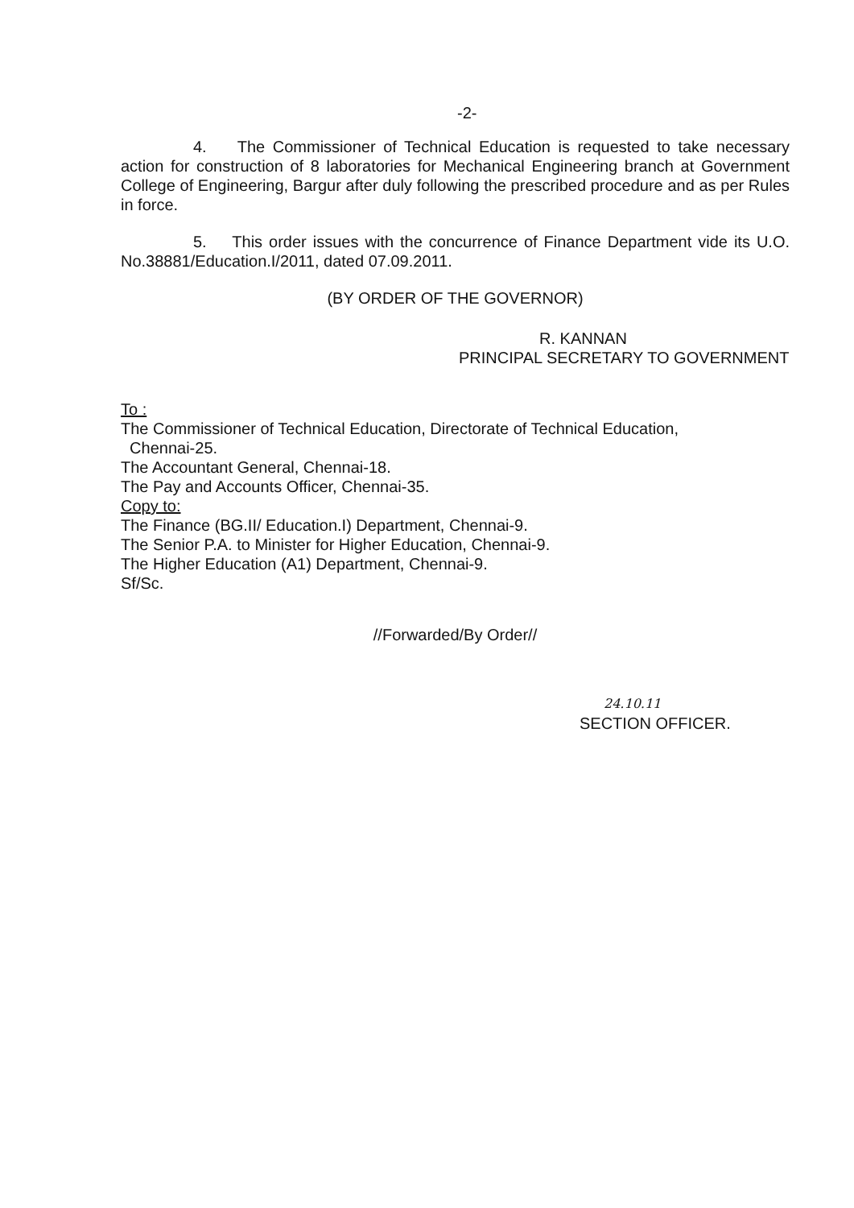-2-
4. The Commissioner of Technical Education is requested to take necessary action for construction of 8 laboratories for Mechanical Engineering branch at Government College of Engineering, Bargur after duly following the prescribed procedure and as per Rules in force.
5. This order issues with the concurrence of Finance Department vide its U.O. No.38881/Education.I/2011, dated 07.09.2011.
(BY ORDER OF THE GOVERNOR)
R. KANNAN
PRINCIPAL SECRETARY TO GOVERNMENT
To :
The Commissioner of Technical Education, Directorate of Technical Education,
Chennai-25.
The Accountant General, Chennai-18.
The Pay and Accounts Officer, Chennai-35.
Copy to:
The Finance (BG.II/ Education.I) Department, Chennai-9.
The Senior P.A. to Minister for Higher Education, Chennai-9.
The Higher Education (A1) Department, Chennai-9.
Sf/Sc.
//Forwarded/By Order//
24.10.11
SECTION OFFICER.